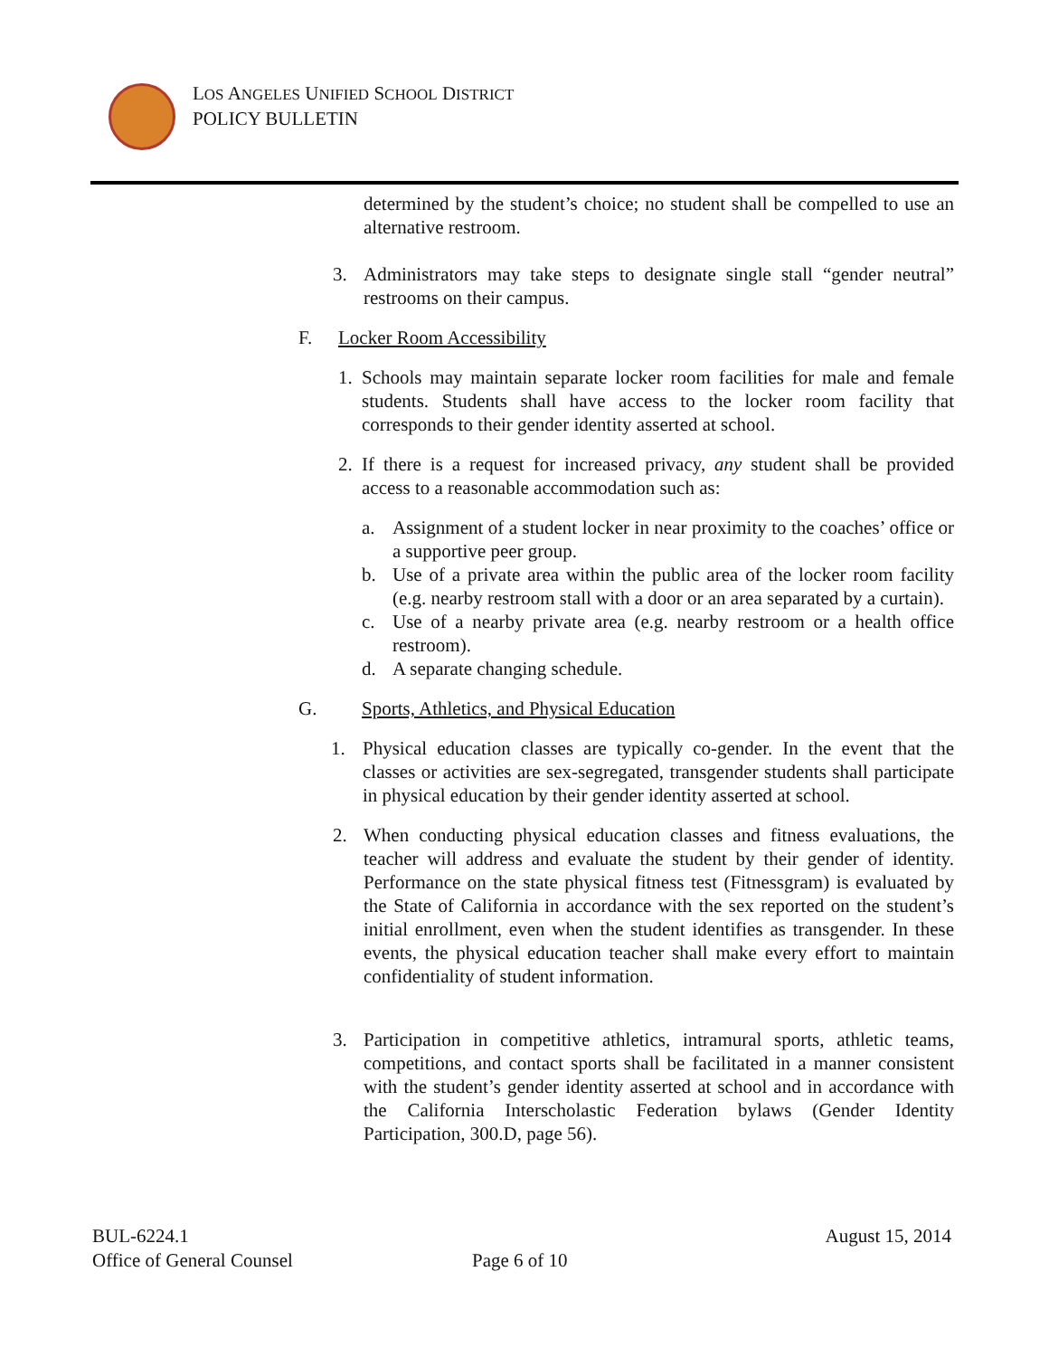LOS ANGELES UNIFIED SCHOOL DISTRICT
POLICY BULLETIN
determined by the student’s choice; no student shall be compelled to use an alternative restroom.
3. Administrators may take steps to designate single stall “gender neutral” restrooms on their campus.
F. Locker Room Accessibility
1. Schools may maintain separate locker room facilities for male and female students. Students shall have access to the locker room facility that corresponds to their gender identity asserted at school.
2. If there is a request for increased privacy, any student shall be provided access to a reasonable accommodation such as:
a. Assignment of a student locker in near proximity to the coaches’ office or a supportive peer group.
b. Use of a private area within the public area of the locker room facility (e.g. nearby restroom stall with a door or an area separated by a curtain).
c. Use of a nearby private area (e.g. nearby restroom or a health office restroom).
d. A separate changing schedule.
G. Sports, Athletics, and Physical Education
1. Physical education classes are typically co-gender. In the event that the classes or activities are sex-segregated, transgender students shall participate in physical education by their gender identity asserted at school.
2. When conducting physical education classes and fitness evaluations, the teacher will address and evaluate the student by their gender of identity. Performance on the state physical fitness test (Fitnessgram) is evaluated by the State of California in accordance with the sex reported on the student’s initial enrollment, even when the student identifies as transgender. In these events, the physical education teacher shall make every effort to maintain confidentiality of student information.
3. Participation in competitive athletics, intramural sports, athletic teams, competitions, and contact sports shall be facilitated in a manner consistent with the student’s gender identity asserted at school and in accordance with the California Interscholastic Federation bylaws (Gender Identity Participation, 300.D, page 56).
BUL-6224.1 August 15, 2014
Office of General Counsel Page 6 of 10